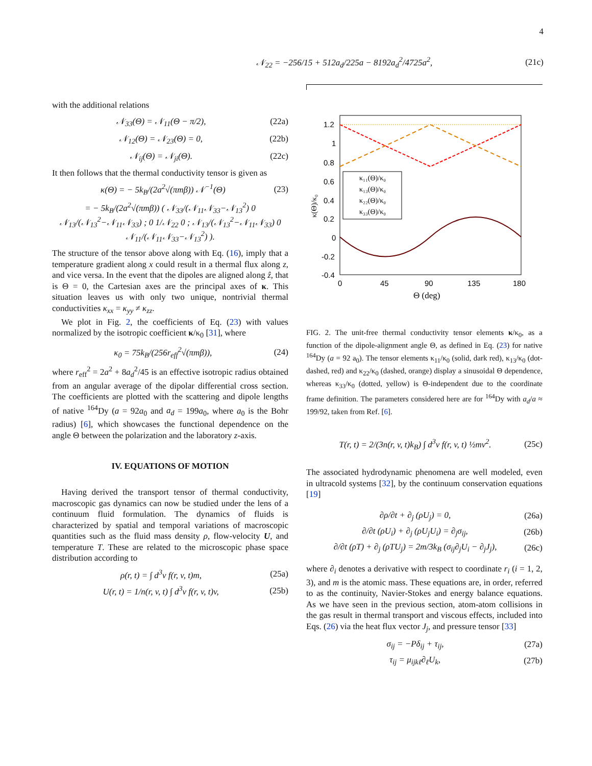4
𝒩<sub>22</sub> = −256/15 + 512a<sub>d</sub>/225a − 8192a<sub>d</sub><sup>2</sup>/4725a<sup>2</sup>, (21c)
with the additional relations
𝒩<sub>33</sub>(Θ) = 𝒩<sub>11</sub>(Θ − π/2), (22a)
𝒩<sub>12</sub>(Θ) = 𝒩<sub>23</sub>(Θ) = 0, (22b)
𝒩<sub>ij</sub>(Θ) = 𝒩<sub>ji</sub>(Θ). (22c)
It then follows that the thermal conductivity tensor is given as
κ(Θ) = − 5k<sub>B</sub>/(2a<sup>2</sup>√(πmβ)) 𝒩<sup>−1</sup>(Θ) (23)
= − 5k<sub>B</sub>/(2a<sup>2</sup>√(πmβ)) ( 𝒩<sub>33</sub>/(𝒩<sub>11</sub>𝒩<sub>33</sub>−𝒩<sub>13</sub><sup>2</sup>) 0 𝒩<sub>13</sub>/(𝒩<sub>13</sub><sup>2</sup>−𝒩<sub>11</sub>𝒩<sub>33</sub>) ; 0 1/𝒩<sub>22</sub> 0 ; 𝒩<sub>13</sub>/(𝒩<sub>13</sub><sup>2</sup>−𝒩<sub>11</sub>𝒩<sub>33</sub>) 0 𝒩<sub>11</sub>/(𝒩<sub>11</sub>𝒩<sub>33</sub>−𝒩<sub>13</sub><sup>2</sup>) ).
The structure of the tensor above along with Eq. (16), imply that a temperature gradient along x could result in a thermal flux along z, and vice versa. In the event that the dipoles are aligned along ẑ, that is Θ = 0, the Cartesian axes are the principal axes of κ. This situation leaves us with only two unique, nontrivial thermal conductivities κ<sub>xx</sub> = κ<sub>yy</sub> ≠ κ<sub>zz</sub>.
We plot in Fig. 2, the coefficients of Eq. (23) with values normalized by the isotropic coefficient κ/κ<sub>0</sub> [31], where
κ<sub>0</sub> = 75k<sub>B</sub>/(256r<sub>eff</sub><sup>2</sup>√(πmβ)), (24)
where r<sub>eff</sub><sup>2</sup> = 2a<sup>2</sup> + 8a<sub>d</sub><sup>2</sup>/45 is an effective isotropic radius obtained from an angular average of the dipolar differential cross section. The coefficients are plotted with the scattering and dipole lengths of native <sup>164</sup>Dy (a = 92a<sub>0</sub> and a<sub>d</sub> = 199a<sub>0</sub>, where a<sub>0</sub> is the Bohr radius) [6], which showcases the functional dependence on the angle Θ between the polarization and the laboratory z-axis.
IV. EQUATIONS OF MOTION
Having derived the transport tensor of thermal conductivity, macroscopic gas dynamics can now be studied under the lens of a continuum fluid formulation. The dynamics of fluids is characterized by spatial and temporal variations of macroscopic quantities such as the fluid mass density ρ, flow-velocity U, and temperature T. These are related to the microscopic phase space distribution according to
ρ(r, t) = ∫ d<sup>3</sup>v f(r, v, t)m, (25a)
U(r, t) = 1/n(r, v, t) ∫ d<sup>3</sup>v f(r, v, t)v, (25b)
1.2
1
0.8
0.6
0.4
0.2
0
-0.2
-0.4
0
45
90
135
180
Θ (deg)
κ(Θ)/κ₀
κ₁₁(Θ)/κ₀
κ₁₃(Θ)/κ₀
κ₂₂(Θ)/κ₀
κ₃₃(Θ)/κ₀
FIG. 2. The unit-free thermal conductivity tensor elements κ/κ<sub>0</sub>, as a function of the dipole-alignment angle Θ, as defined in Eq. (23) for native <sup>164</sup>Dy (a = 92 a<sub>0</sub>). The tensor elements κ<sub>11</sub>/κ<sub>0</sub> (solid, dark red), κ<sub>13</sub>/κ<sub>0</sub> (dot-dashed, red) and κ<sub>22</sub>/κ<sub>0</sub> (dashed, orange) display a sinusoidal Θ dependence, whereas κ<sub>33</sub>/κ<sub>0</sub> (dotted, yellow) is Θ-independent due to the coordinate frame definition. The parameters considered here are for <sup>164</sup>Dy with a<sub>d</sub>/a ≈ 199/92, taken from Ref. [6].
T(r, t) = 2/(3n(r, v, t)k<sub>B</sub>) ∫ d<sup>3</sup>v f(r, v, t) ½mv<sup>2</sup>. (25c)
The associated hydrodynamic phenomena are well modeled, even in ultracold systems [32], by the continuum conservation equations [19]
∂ρ/∂t + ∂<sub>j</sub> (ρU<sub>j</sub>) = 0, (26a)
∂/∂t (ρU<sub>i</sub>) + ∂<sub>j</sub> (ρU<sub>j</sub>U<sub>i</sub>) = ∂<sub>j</sub>σ<sub>ij</sub>, (26b)
∂/∂t (ρT) + ∂<sub>j</sub> (ρTU<sub>j</sub>) = 2m/3k<sub>B</sub> (σ<sub>ij</sub>∂<sub>j</sub>U<sub>i</sub> − ∂<sub>j</sub>J<sub>j</sub>), (26c)
where ∂<sub>i</sub> denotes a derivative with respect to coordinate r<sub>i</sub> (i = 1, 2, 3), and m is the atomic mass. These equations are, in order, referred to as the continuity, Navier-Stokes and energy balance equations. As we have seen in the previous section, atom-atom collisions in the gas result in thermal transport and viscous effects, included into Eqs. (26) via the heat flux vector J<sub>j</sub>, and pressure tensor [33]
σ<sub>ij</sub> = −Pδ<sub>ij</sub> + τ<sub>ij</sub>, (27a)
τ<sub>ij</sub> = μ<sub>ijkℓ</sub>∂<sub>ℓ</sub>U<sub>k</sub>, (27b)